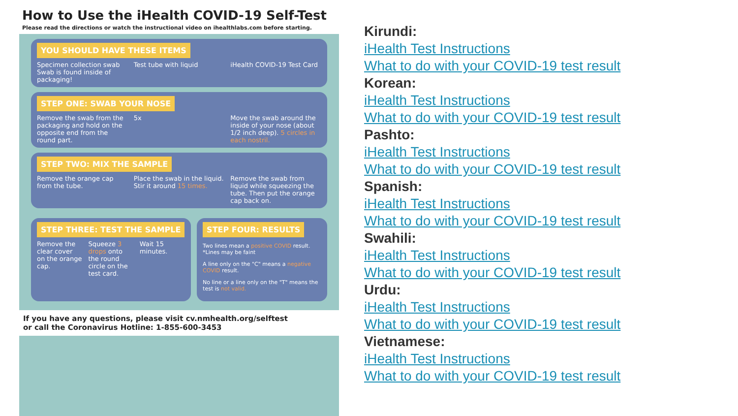How to Use the iHealth COVID-19 Self-Test
Please read the directions or watch the instructional video on ihealthlabs.com before starting.
YOU SHOULD HAVE THESE ITEMS
Specimen collection swab
Swab is found inside of packaging!
Test tube with liquid iHealth COVID-19 Test Card
STEP ONE: SWAB YOUR NOSE
Remove the swab from the packaging and hold on the opposite end from the round part.
5x Move the swab around the inside of your nose (about 1/2 inch deep). 5 circles in each nostril.
STEP TWO: MIX THE SAMPLE
Remove the orange cap from the tube.
Place the swab in the liquid. Stir it around 15 times.
Remove the swab from liquid while squeezing the tube. Then put the orange cap back on.
STEP THREE: TEST THE SAMPLE
Remove the clear cover on the orange cap.
Squeeze 3 drops onto the round circle on the test card.
Wait 15 minutes.
STEP FOUR: RESULTS
Two lines mean a positive COVID result. *Lines may be faint
A line only on the "C" means a negative COVID result.
No line or a line only on the "T" means the test is not valid.
If you have any questions, please visit cv.nmhealth.org/selftest
or call the Coronavirus Hotline: 1-855-600-3453
Kirundi:
iHealth Test Instructions
What to do with your COVID-19 test result
Korean:
iHealth Test Instructions
What to do with your COVID-19 test result
Pashto:
iHealth Test Instructions
What to do with your COVID-19 test result
Spanish:
iHealth Test Instructions
What to do with your COVID-19 test result
Swahili:
iHealth Test Instructions
What to do with your COVID-19 test result
Urdu:
iHealth Test Instructions
What to do with your COVID-19 test result
Vietnamese:
iHealth Test Instructions
What to do with your COVID-19 test result